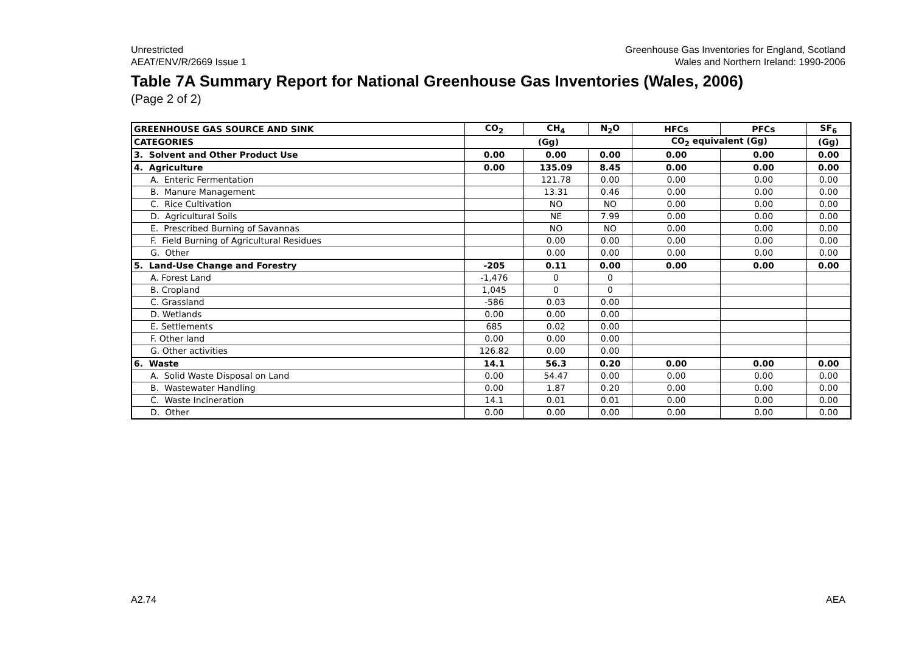Unrestricted
AEAT/ENV/R/2669 Issue 1
Greenhouse Gas Inventories for England, Scotland
Wales and Northern Ireland: 1990-2006
Table 7A Summary Report for National Greenhouse Gas Inventories (Wales, 2006)
(Page 2 of 2)
| GREENHOUSE GAS SOURCE AND SINK | CO<sub>2</sub> | CH<sub>4</sub> | N<sub>2</sub>O | HFCs | PFCs | SF<sub>6</sub> |
| --- | --- | --- | --- | --- | --- | --- |
| CATEGORIES | (Gg) | | | CO<sub>2</sub> equivalent (Gg) | | (Gg) |
| 3. Solvent and Other Product Use | 0.00 | 0.00 | 0.00 | 0.00 | 0.00 | 0.00 |
| 4. Agriculture | 0.00 | 135.09 | 8.45 | 0.00 | 0.00 | 0.00 |
| A. Enteric Fermentation | | 121.78 | 0.00 | 0.00 | 0.00 | 0.00 |
| B. Manure Management | | 13.31 | 0.46 | 0.00 | 0.00 | 0.00 |
| C. Rice Cultivation | | NO | NO | 0.00 | 0.00 | 0.00 |
| D. Agricultural Soils | | NE | 7.99 | 0.00 | 0.00 | 0.00 |
| E. Prescribed Burning of Savannas | | NO | NO | 0.00 | 0.00 | 0.00 |
| F. Field Burning of Agricultural Residues | | 0.00 | 0.00 | 0.00 | 0.00 | 0.00 |
| G. Other | | 0.00 | 0.00 | 0.00 | 0.00 | 0.00 |
| 5. Land-Use Change and Forestry | -205 | 0.11 | 0.00 | 0.00 | 0.00 | 0.00 |
| A. Forest Land | -1,476 | 0 | 0 | | | |
| B. Cropland | 1,045 | 0 | 0 | | | |
| C. Grassland | -586 | 0.03 | 0.00 | | | |
| D. Wetlands | 0.00 | 0.00 | 0.00 | | | |
| E. Settlements | 685 | 0.02 | 0.00 | | | |
| F. Other land | 0.00 | 0.00 | 0.00 | | | |
| G. Other activities | 126.82 | 0.00 | 0.00 | | | |
| 6. Waste | 14.1 | 56.3 | 0.20 | 0.00 | 0.00 | 0.00 |
| A. Solid Waste Disposal on Land | 0.00 | 54.47 | 0.00 | 0.00 | 0.00 | 0.00 |
| B. Wastewater Handling | 0.00 | 1.87 | 0.20 | 0.00 | 0.00 | 0.00 |
| C. Waste Incineration | 14.1 | 0.01 | 0.01 | 0.00 | 0.00 | 0.00 |
| D. Other | 0.00 | 0.00 | 0.00 | 0.00 | 0.00 | 0.00 |
A2.74 AEA